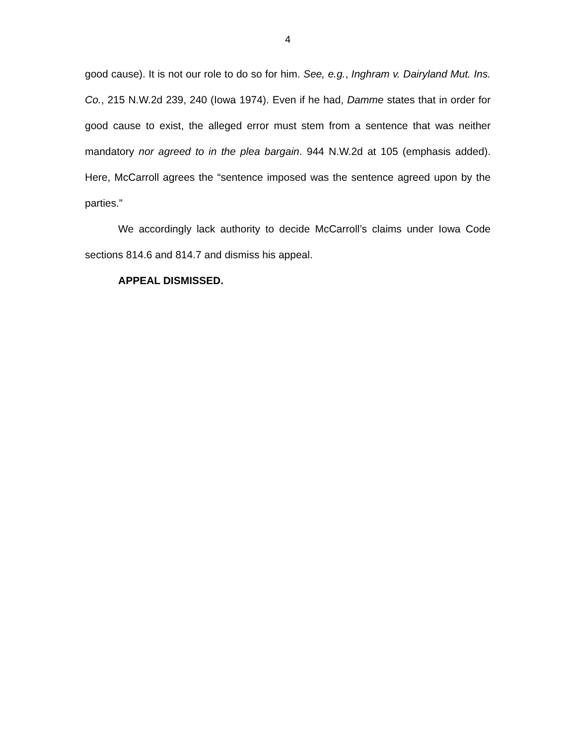4
good cause). It is not our role to do so for him. See, e.g., Inghram v. Dairyland Mut. Ins. Co., 215 N.W.2d 239, 240 (Iowa 1974). Even if he had, Damme states that in order for good cause to exist, the alleged error must stem from a sentence that was neither mandatory nor agreed to in the plea bargain. 944 N.W.2d at 105 (emphasis added). Here, McCarroll agrees the “sentence imposed was the sentence agreed upon by the parties.”
We accordingly lack authority to decide McCarroll’s claims under Iowa Code sections 814.6 and 814.7 and dismiss his appeal.
APPEAL DISMISSED.